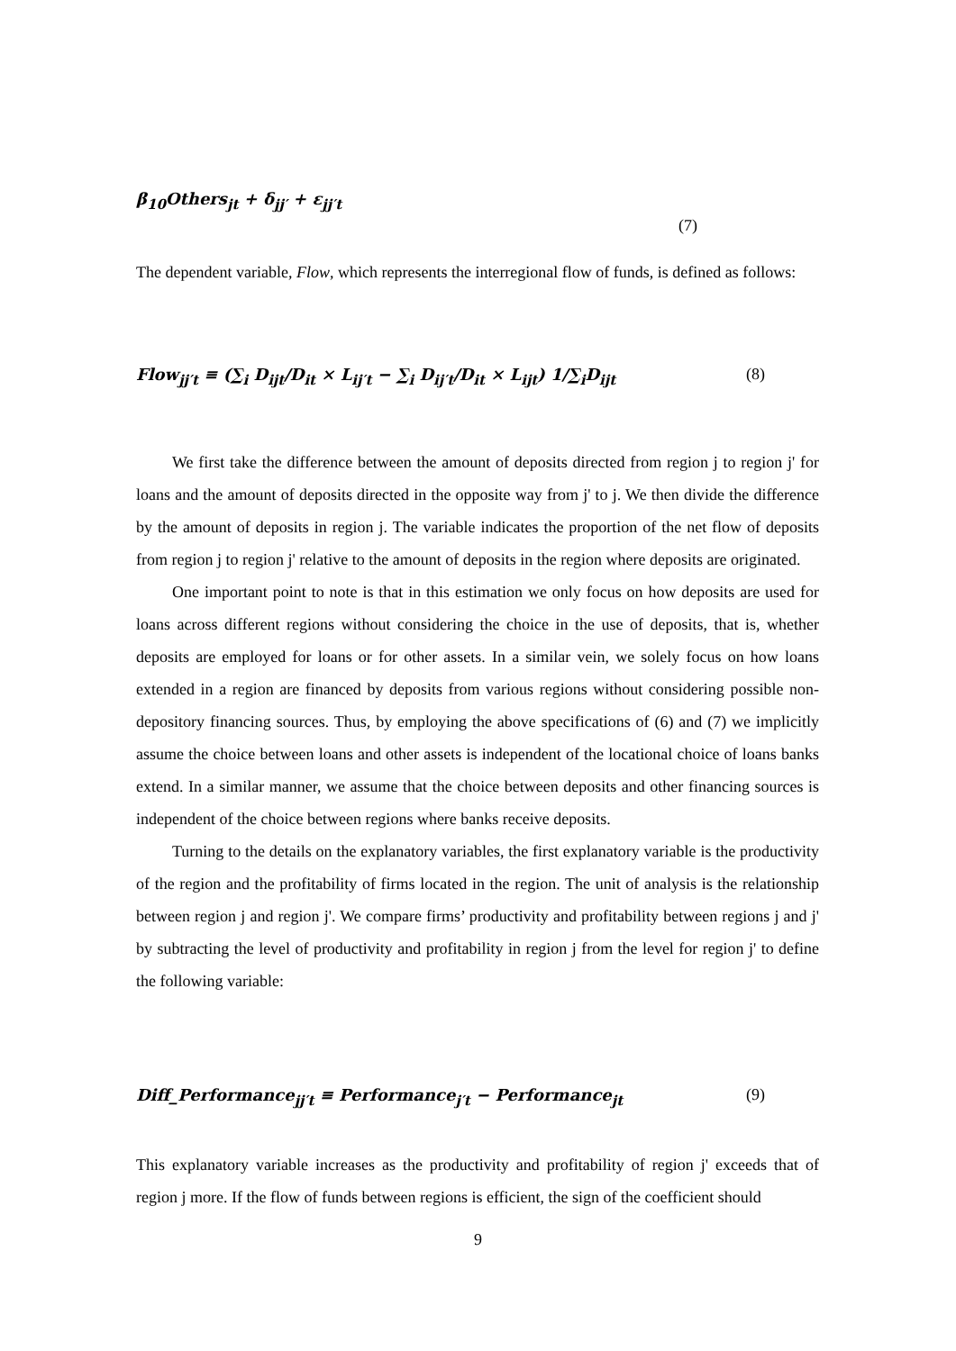β<sub>10</sub>Others<sub>jt</sub> + δ<sub>jj′</sub> + ε<sub>jj′t</sub>
(7)
The dependent variable, Flow, which represents the interregional flow of funds, is defined as follows:
Flow<sub>jj′t</sub> ≡ (∑<sub>i</sub> D<sub>ijt</sub>/D<sub>it</sub> × L<sub>ij′t</sub> − ∑<sub>i</sub> D<sub>ij′t</sub>/D<sub>it</sub> × L<sub>ijt</sub>) 1/∑<sub>i</sub>D<sub>ijt</sub> (8)
We first take the difference between the amount of deposits directed from region j to region j' for loans and the amount of deposits directed in the opposite way from j' to j. We then divide the difference by the amount of deposits in region j. The variable indicates the proportion of the net flow of deposits from region j to region j' relative to the amount of deposits in the region where deposits are originated.
One important point to note is that in this estimation we only focus on how deposits are used for loans across different regions without considering the choice in the use of deposits, that is, whether deposits are employed for loans or for other assets. In a similar vein, we solely focus on how loans extended in a region are financed by deposits from various regions without considering possible non-depository financing sources. Thus, by employing the above specifications of (6) and (7) we implicitly assume the choice between loans and other assets is independent of the locational choice of loans banks extend. In a similar manner, we assume that the choice between deposits and other financing sources is independent of the choice between regions where banks receive deposits.
Turning to the details on the explanatory variables, the first explanatory variable is the productivity of the region and the profitability of firms located in the region. The unit of analysis is the relationship between region j and region j'. We compare firms’ productivity and profitability between regions j and j' by subtracting the level of productivity and profitability in region j from the level for region j' to define the following variable:
Diff_Performance<sub>jj′t</sub> ≡ Performance<sub>j′t</sub> − Performance<sub>jt</sub> (9)
This explanatory variable increases as the productivity and profitability of region j' exceeds that of region j more. If the flow of funds between regions is efficient, the sign of the coefficient should
9